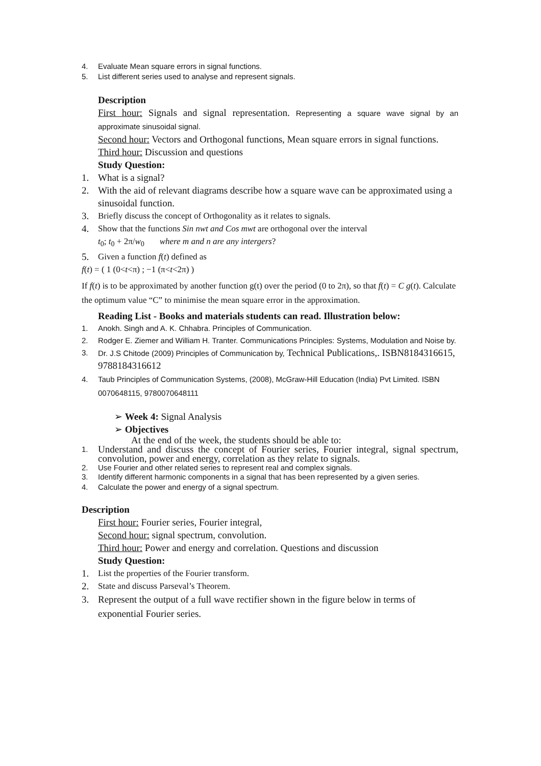4. Evaluate Mean square errors in signal functions.
5. List different series used to analyse and represent signals.
Description
First hour: Signals and signal representation. Representing a square wave signal by an approximate sinusoidal signal.
Second hour: Vectors and Orthogonal functions, Mean square errors in signal functions.
Third hour: Discussion and questions
Study Question:
1. What is a signal?
2. With the aid of relevant diagrams describe how a square wave can be approximated using a sinusoidal function.
3. Briefly discuss the concept of Orthogonality as it relates to signals.
4. Show that the functions Sin nwt and Cos mwt are orthogonal over the interval
t<sub>0</sub>; t<sub>0</sub> + 2π/w<sub>0</sub> where m and n are any intergers?
5. Given a function f(t) defined as
f(t) = ( 1 (0<t<π) ; −1 (π<t<2π) )
If f(t) is to be approximated by another function g(t) over the period (0 to 2π), so that f(t) = C g(t). Calculate the optimum value “C” to minimise the mean square error in the approximation.
Reading List - Books and materials students can read. Illustration below:
1. Anokh. Singh and A. K. Chhabra. Principles of Communication.
2. Rodger E. Ziemer and William H. Tranter. Communications Principles: Systems, Modulation and Noise by.
3. Dr. J.S Chitode (2009) Principles of Communication by, Technical Publications,. ISBN8184316615, 9788184316612
4. Taub Principles of Communication Systems, (2008), McGraw-Hill Education (India) Pvt Limited. ISBN 0070648115, 9780070648111
➢ Week 4: Signal Analysis
➢ Objectives
At the end of the week, the students should be able to:
1. Understand and discuss the concept of Fourier series, Fourier integral, signal spectrum, convolution, power and energy, correlation as they relate to signals.
2. Use Fourier and other related series to represent real and complex signals.
3. Identify different harmonic components in a signal that has been represented by a given series.
4. Calculate the power and energy of a signal spectrum.
Description
First hour: Fourier series, Fourier integral,
Second hour: signal spectrum, convolution.
Third hour: Power and energy and correlation. Questions and discussion
Study Question:
1. List the properties of the Fourier transform.
2. State and discuss Parseval’s Theorem.
3. Represent the output of a full wave rectifier shown in the figure below in terms of exponential Fourier series.